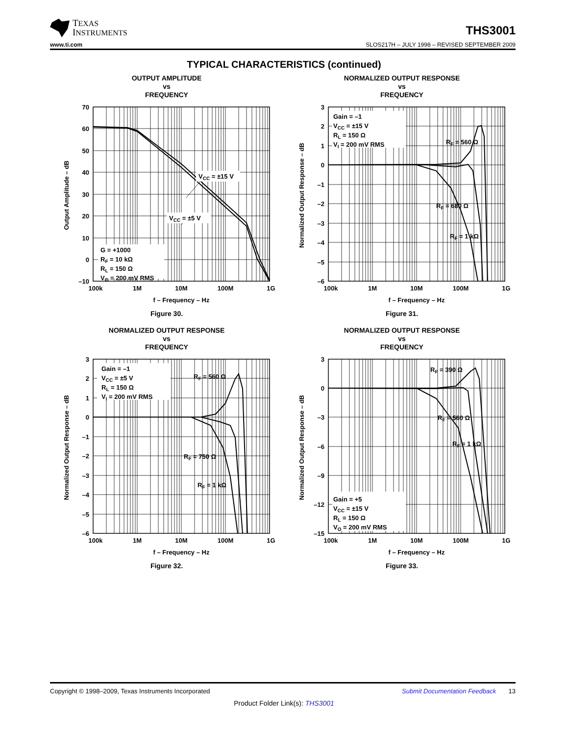TEXAS
INSTRUMENTS
THS3001
www.ti.com SLOS217H – JULY 1998 – REVISED SEPTEMBER 2009
TYPICAL CHARACTERISTICS (continued)
OUTPUT AMPLITUDE
vs
FREQUENCY
70
60
50
40
30
20
10
0
–10
100k
1M
10M
100M
1G
f – Frequency – Hz
VCC = ±15 V
VCC = ±5 V
G = +1000
RF = 10 kΩ
RL = 150 Ω
VO = 200 mV RMS
Output Amplitude – dB
Figure 30.
NORMALIZED OUTPUT RESPONSE
vs
FREQUENCY
Gain = –1
VCC = ±15 V
RL = 150 Ω
VI = 200 mV RMS
RF = 560 Ω
RF = 680 Ω
RF = 1 kΩ
3
2
1
0
–1
–2
–3
–4
–5
–6
100k
1M
10M
100M
1G
f – Frequency – Hz
Normalized Output Response – dB
Figure 31.
NORMALIZED OUTPUT RESPONSE
vs
FREQUENCY
Gain = –1
VCC = ±5 V
RL = 150 Ω
VI = 200 mV RMS
RF = 560 Ω
RF = 750 Ω
RF = 1 kΩ
3
2
1
0
–1
–2
–3
–4
–5
–6
100k
1M
10M
100M
1G
f – Frequency – Hz
Normalized Output Response – dB
Figure 32.
NORMALIZED OUTPUT RESPONSE
vs
FREQUENCY
Gain = +5
VCC = ±15 V
RL = 150 Ω
VO = 200 mV RMS
RF = 390 Ω
RF = 560 Ω
RF = 1 kΩ
3
0
–3
–6
–9
–12
–15
100k
1M
10M
100M
1G
f – Frequency – Hz
Normalized Output Response – dB
Figure 33.
Copyright © 1998–2009, Texas Instruments Incorporated Submit Documentation Feedback 13
Product Folder Link(s): THS3001